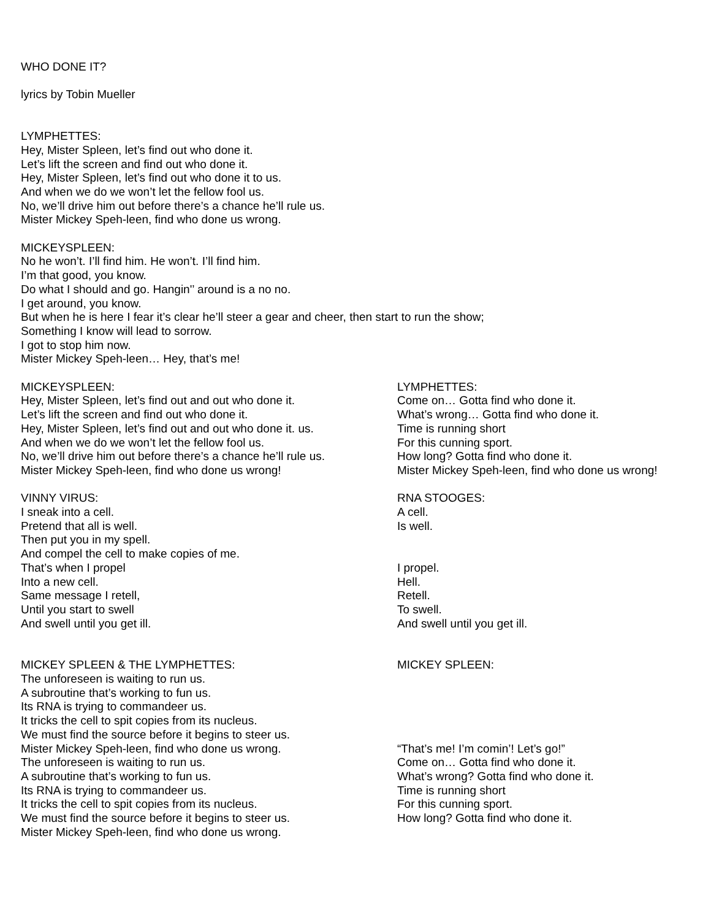WHO DONE IT?
lyrics by Tobin Mueller
LYMPHETTES:
Hey, Mister Spleen, let’s find out who done it.
Let’s lift the screen and find out who done it.
Hey, Mister Spleen, let’s find out who done it to us.
And when we do we won’t let the fellow fool us.
No, we’ll drive him out before there’s a chance he’ll rule us.
Mister Mickey Speh-leen, find who done us wrong.
MICKEYSPLEEN:
No he won’t. I’ll find him. He won’t. I’ll find him.
I’m that good, you know.
Do what I should and go. Hangin'’ around is a no no.
I get around, you know.
But when he is here I fear it’s clear he’ll steer a gear and cheer, then start to run the show;
Something I know will lead to sorrow.
I got to stop him now.
Mister Mickey Speh-leen… Hey, that’s me!
MICKEYSPLEEN:
Hey, Mister Spleen, let’s find out and out who done it.
Let’s lift the screen and find out who done it.
Hey, Mister Spleen, let’s find out and out who done it. us.
And when we do we won’t let the fellow fool us.
No, we’ll drive him out before there’s a chance he’ll rule us.
Mister Mickey Speh-leen, find who done us wrong!
LYMPHETTES:
Come on… Gotta find who done it.
What’s wrong… Gotta find who done it.
Time is running short
For this cunning sport.
How long? Gotta find who done it.
Mister Mickey Speh-leen, find who done us wrong!
VINNY VIRUS:
I sneak into a cell.
Pretend that all is well.
Then put you in my spell.
And compel the cell to make copies of me.
That’s when I propel
Into a new cell.
Same message I retell,
Until you start to swell
And swell until you get ill.
RNA STOOGES:
A cell.
Is well.
I propel.
Hell.
Retell.
To swell.
And swell until you get ill.
MICKEY SPLEEN & THE LYMPHETTES:
The unforeseen is waiting to run us.
A subroutine that’s working to fun us.
Its RNA is trying to commandeer us.
It tricks the cell to spit copies from its nucleus.
We must find the source before it begins to steer us.
Mister Mickey Speh-leen, find who done us wrong.
The unforeseen is waiting to run us.
A subroutine that’s working to fun us.
Its RNA is trying to commandeer us.
It tricks the cell to spit copies from its nucleus.
We must find the source before it begins to steer us.
Mister Mickey Speh-leen, find who done us wrong.
MICKEY SPLEEN:
“That’s me! I’m comin’! Let’s go!”
Come on… Gotta find who done it.
What’s wrong? Gotta find who done it.
Time is running short
For this cunning sport.
How long? Gotta find who done it.